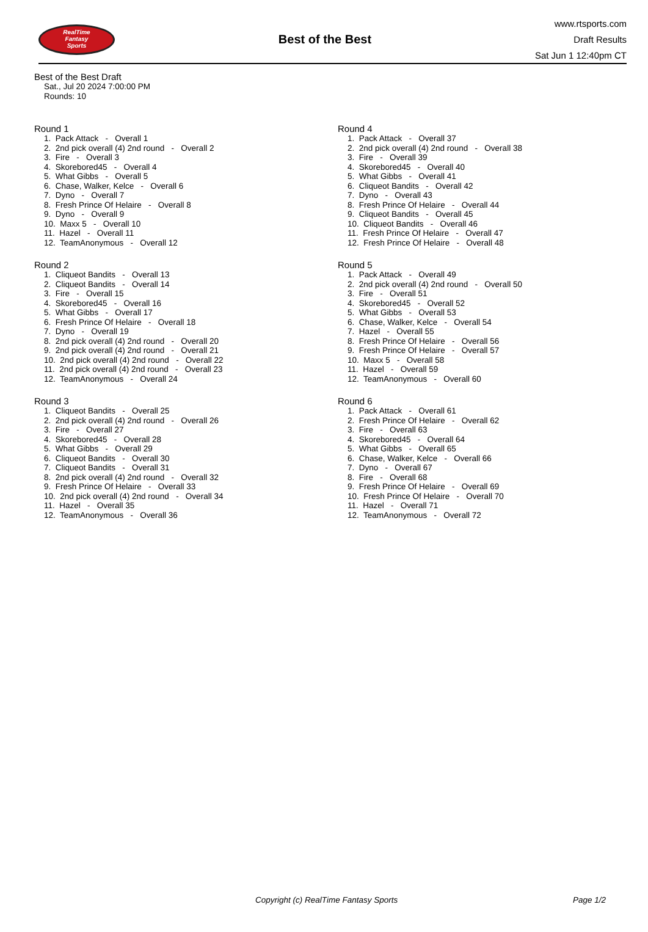RealTime
Fantasy
Sports
Best of the Best
www.rtsports.com
Draft Results
Sat Jun 1 12:40pm CT
Best of the Best Draft
Sat., Jul 20 2024 7:00:00 PM
Rounds: 10
Round 1
1. Pack Attack - Overall 1 2. 2nd pick overall (4) 2nd round - Overall 2 3. Fire - Overall 3 4. Skorebored45 - Overall 4 5. What Gibbs - Overall 5 6. Chase, Walker, Kelce - Overall 6 7. Dyno - Overall 7 8. Fresh Prince Of Helaire - Overall 8 9. Dyno - Overall 9 10. Maxx 5 - Overall 10 11. Hazel - Overall 11 12. TeamAnonymous - Overall 12
Round 2
1. Cliqueot Bandits - Overall 13 2. Cliqueot Bandits - Overall 14 3. Fire - Overall 15 4. Skorebored45 - Overall 16 5. What Gibbs - Overall 17 6. Fresh Prince Of Helaire - Overall 18 7. Dyno - Overall 19 8. 2nd pick overall (4) 2nd round - Overall 20 9. 2nd pick overall (4) 2nd round - Overall 21 10. 2nd pick overall (4) 2nd round - Overall 22 11. 2nd pick overall (4) 2nd round - Overall 23 12. TeamAnonymous - Overall 24
Round 3
1. Cliqueot Bandits - Overall 25 2. 2nd pick overall (4) 2nd round - Overall 26 3. Fire - Overall 27 4. Skorebored45 - Overall 28 5. What Gibbs - Overall 29 6. Cliqueot Bandits - Overall 30 7. Cliqueot Bandits - Overall 31 8. 2nd pick overall (4) 2nd round - Overall 32 9. Fresh Prince Of Helaire - Overall 33 10. 2nd pick overall (4) 2nd round - Overall 34 11. Hazel - Overall 35 12. TeamAnonymous - Overall 36
Round 4
1. Pack Attack - Overall 37 2. 2nd pick overall (4) 2nd round - Overall 38 3. Fire - Overall 39 4. Skorebored45 - Overall 40 5. What Gibbs - Overall 41 6. Cliqueot Bandits - Overall 42 7. Dyno - Overall 43 8. Fresh Prince Of Helaire - Overall 44 9. Cliqueot Bandits - Overall 45 10. Cliqueot Bandits - Overall 46 11. Fresh Prince Of Helaire - Overall 47 12. Fresh Prince Of Helaire - Overall 48
Round 5
1. Pack Attack - Overall 49 2. 2nd pick overall (4) 2nd round - Overall 50 3. Fire - Overall 51 4. Skorebored45 - Overall 52 5. What Gibbs - Overall 53 6. Chase, Walker, Kelce - Overall 54 7. Hazel - Overall 55 8. Fresh Prince Of Helaire - Overall 56 9. Fresh Prince Of Helaire - Overall 57 10. Maxx 5 - Overall 58 11. Hazel - Overall 59 12. TeamAnonymous - Overall 60
Round 6
1. Pack Attack - Overall 61 2. Fresh Prince Of Helaire - Overall 62 3. Fire - Overall 63 4. Skorebored45 - Overall 64 5. What Gibbs - Overall 65 6. Chase, Walker, Kelce - Overall 66 7. Dyno - Overall 67 8. Fire - Overall 68 9. Fresh Prince Of Helaire - Overall 69 10. Fresh Prince Of Helaire - Overall 70 11. Hazel - Overall 71 12. TeamAnonymous - Overall 72
Copyright (c) RealTime Fantasy Sports Page 1/2